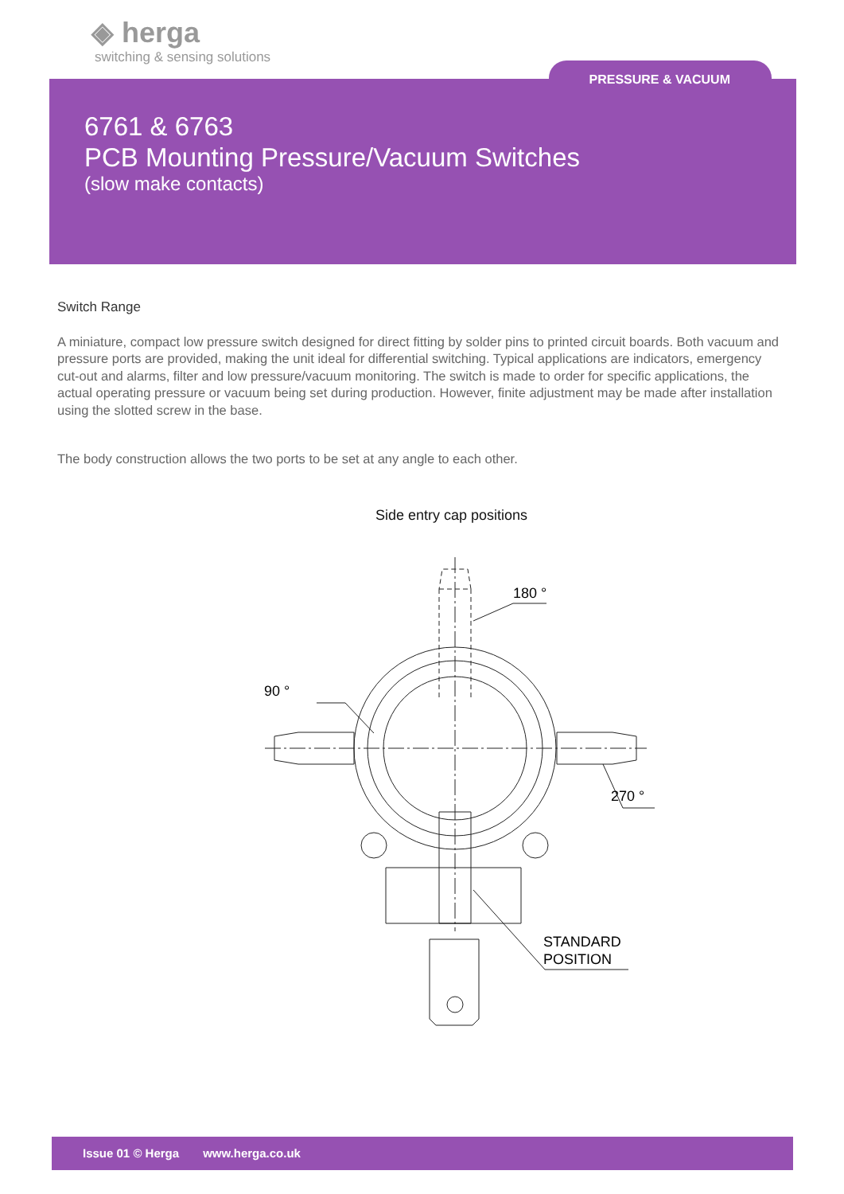◈ herga
switching & sensing solutions
PRESSURE & VACUUM
6761 & 6763
PCB Mounting Pressure/Vacuum Switches
(slow make contacts)
Switch Range
A miniature, compact low pressure switch designed for direct fitting by solder pins to printed circuit boards. Both vacuum and pressure ports are provided, making the unit ideal for differential switching. Typical applications are indicators, emergency cut-out and alarms, filter and low pressure/vacuum monitoring. The switch is made to order for specific applications, the actual operating pressure or vacuum being set during production. However, finite adjustment may be made after installation using the slotted screw in the base.
The body construction allows the two ports to be set at any angle to each other.
Side entry cap positions
180 °
90 °
270 °
STANDARD
POSITION
Issue 01 © Herga www.herga.co.uk